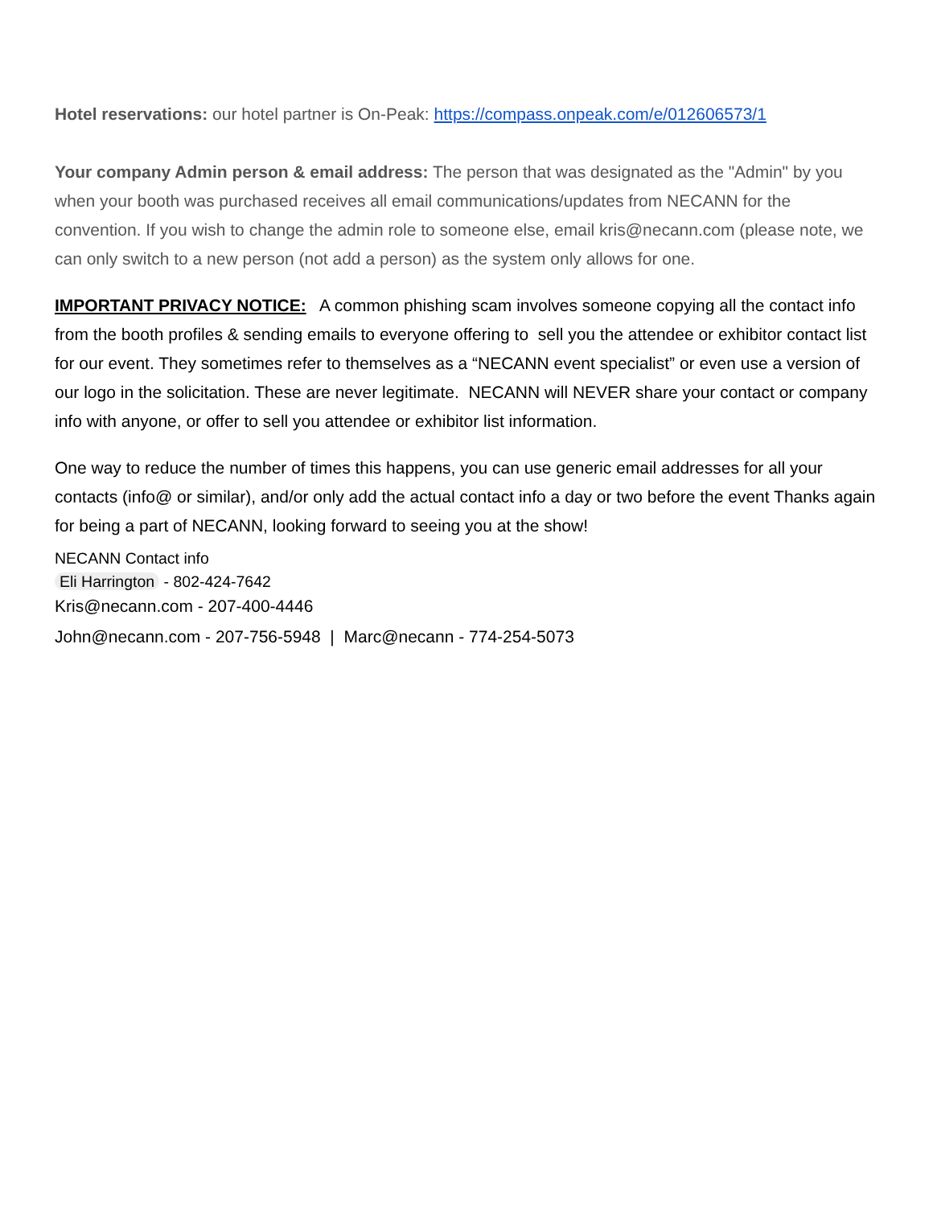Hotel reservations: our hotel partner is On-Peak: https://compass.onpeak.com/e/012606573/1
Your company Admin person & email address: The person that was designated as the "Admin" by you when your booth was purchased receives all email communications/updates from NECANN for the convention. If you wish to change the admin role to someone else, email kris@necann.com (please note, we can only switch to a new person (not add a person) as the system only allows for one.
IMPORTANT PRIVACY NOTICE: A common phishing scam involves someone copying all the contact info from the booth profiles & sending emails to everyone offering to sell you the attendee or exhibitor contact list for our event. They sometimes refer to themselves as a “NECANN event specialist” or even use a version of our logo in the solicitation. These are never legitimate. NECANN will NEVER share your contact or company info with anyone, or offer to sell you attendee or exhibitor list information.
One way to reduce the number of times this happens, you can use generic email addresses for all your contacts (info@ or similar), and/or only add the actual contact info a day or two before the event Thanks again for being a part of NECANN, looking forward to seeing you at the show!
NECANN Contact info
Eli Harrington - 802-424-7642
Kris@necann.com - 207-400-4446
John@necann.com - 207-756-5948 | Marc@necann - 774-254-5073